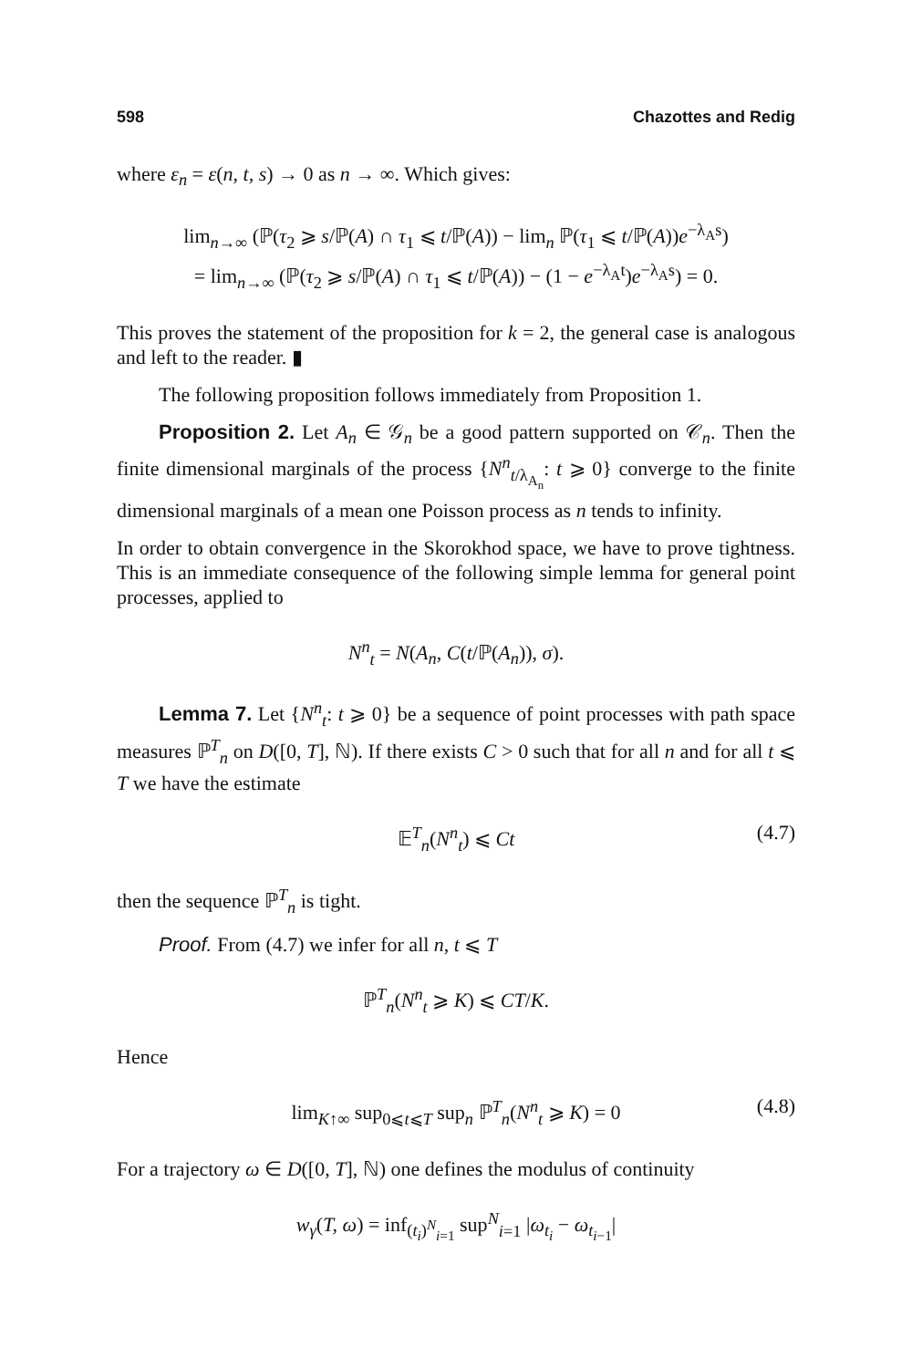598 Chazottes and Redig
where ε<sub>n</sub> = ε(n, t, s) → 0 as n → ∞. Which gives:
lim<sub>n→∞</sub> (ℙ(τ<sub>2</sub> ⩾ s/ℙ(A) ∩ τ<sub>1</sub> ⩽ t/ℙ(A)) − lim<sub>n</sub> ℙ(τ<sub>1</sub> ⩽ t/ℙ(A))e<sup>−λ<sub>A</sub>s</sup>)
= lim<sub>n→∞</sub> (ℙ(τ<sub>2</sub> ⩾ s/ℙ(A) ∩ τ<sub>1</sub> ⩽ t/ℙ(A)) − (1 − e<sup>−λ<sub>A</sub>t</sup>)e<sup>−λ<sub>A</sub>s</sup>) = 0.
This proves the statement of the proposition for k = 2, the general case is analogous and left to the reader. ▮
The following proposition follows immediately from Proposition 1.
Proposition 2. Let A<sub>n</sub> ∈ 𝒢<sub>n</sub> be a good pattern supported on 𝒞<sub>n</sub>. Then the finite dimensional marginals of the process {N<sup>n</sup><sub>t/λ<sub>A<sub>n</sub></sub></sub>: t ⩾ 0} converge to the finite dimensional marginals of a mean one Poisson process as n tends to infinity.
In order to obtain convergence in the Skorokhod space, we have to prove tightness. This is an immediate consequence of the following simple lemma for general point processes, applied to
N<sup>n</sup><sub>t</sub> = N(A<sub>n</sub>, C(t/ℙ(A<sub>n</sub>)), σ).
Lemma 7. Let {N<sup>n</sup><sub>t</sub>: t ⩾ 0} be a sequence of point processes with path space measures ℙ<sup>T</sup><sub>n</sub> on D([0, T], ℕ). If there exists C > 0 such that for all n and for all t ⩽ T we have the estimate
𝔼<sup>T</sup><sub>n</sub>(N<sup>n</sup><sub>t</sub>) ⩽ Ct
(4.7)
then the sequence ℙ<sup>T</sup><sub>n</sub> is tight.
Proof. From (4.7) we infer for all n, t ⩽ T
ℙ<sup>T</sup><sub>n</sub>(N<sup>n</sup><sub>t</sub> ⩾ K) ⩽ CT/K.
Hence
lim<sub>K↑∞</sub> sup<sub>0⩽t⩽T</sub> sup<sub>n</sub> ℙ<sup>T</sup><sub>n</sub>(N<sup>n</sup><sub>t</sub> ⩾ K) = 0
(4.8)
For a trajectory ω ∈ D([0, T], ℕ) one defines the modulus of continuity
w<sub>γ</sub>(T, ω) = inf<sub>(t<sub>i</sub>)<sup>N</sup><sub>i=1</sub></sub> sup<sup>N</sup><sub>i=1</sub> |ω<sub>t<sub>i</sub></sub> − ω<sub>t<sub>i−1</sub></sub>|